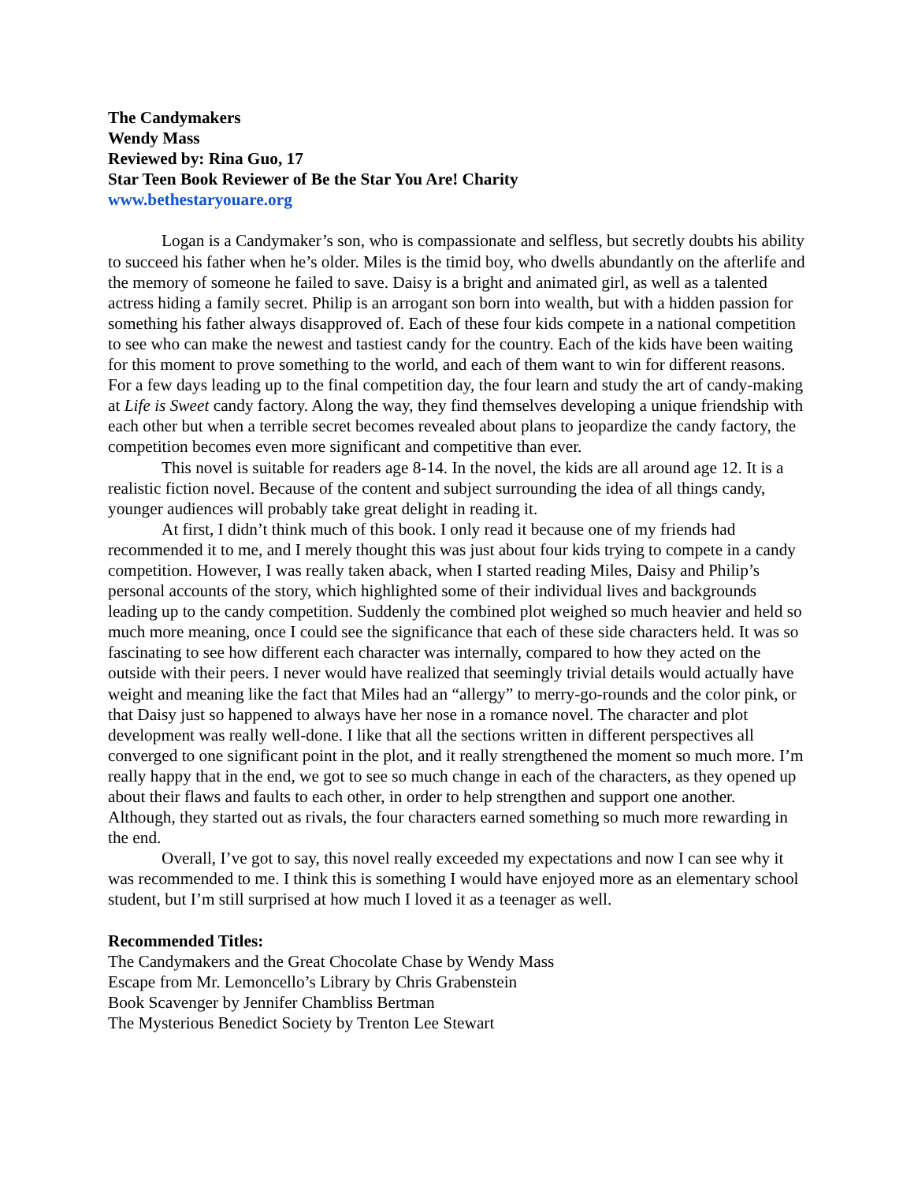The Candymakers
Wendy Mass
Reviewed by: Rina Guo, 17
Star Teen Book Reviewer of Be the Star You Are! Charity
www.bethestaryouare.org
Logan is a Candymaker’s son, who is compassionate and selfless, but secretly doubts his ability to succeed his father when he’s older. Miles is the timid boy, who dwells abundantly on the afterlife and the memory of someone he failed to save. Daisy is a bright and animated girl, as well as a talented actress hiding a family secret. Philip is an arrogant son born into wealth, but with a hidden passion for something his father always disapproved of. Each of these four kids compete in a national competition to see who can make the newest and tastiest candy for the country. Each of the kids have been waiting for this moment to prove something to the world, and each of them want to win for different reasons. For a few days leading up to the final competition day, the four learn and study the art of candy-making at Life is Sweet candy factory. Along the way, they find themselves developing a unique friendship with each other but when a terrible secret becomes revealed about plans to jeopardize the candy factory, the competition becomes even more significant and competitive than ever.
This novel is suitable for readers age 8-14. In the novel, the kids are all around age 12. It is a realistic fiction novel. Because of the content and subject surrounding the idea of all things candy, younger audiences will probably take great delight in reading it.
At first, I didn’t think much of this book. I only read it because one of my friends had recommended it to me, and I merely thought this was just about four kids trying to compete in a candy competition. However, I was really taken aback, when I started reading Miles, Daisy and Philip’s personal accounts of the story, which highlighted some of their individual lives and backgrounds leading up to the candy competition. Suddenly the combined plot weighed so much heavier and held so much more meaning, once I could see the significance that each of these side characters held. It was so fascinating to see how different each character was internally, compared to how they acted on the outside with their peers. I never would have realized that seemingly trivial details would actually have weight and meaning like the fact that Miles had an “allergy” to merry-go-rounds and the color pink, or that Daisy just so happened to always have her nose in a romance novel. The character and plot development was really well-done. I like that all the sections written in different perspectives all converged to one significant point in the plot, and it really strengthened the moment so much more. I’m really happy that in the end, we got to see so much change in each of the characters, as they opened up about their flaws and faults to each other, in order to help strengthen and support one another. Although, they started out as rivals, the four characters earned something so much more rewarding in the end.
Overall, I’ve got to say, this novel really exceeded my expectations and now I can see why it was recommended to me. I think this is something I would have enjoyed more as an elementary school student, but I’m still surprised at how much I loved it as a teenager as well.
Recommended Titles:
The Candymakers and the Great Chocolate Chase by Wendy Mass
Escape from Mr. Lemoncello’s Library by Chris Grabenstein
Book Scavenger by Jennifer Chambliss Bertman
The Mysterious Benedict Society by Trenton Lee Stewart